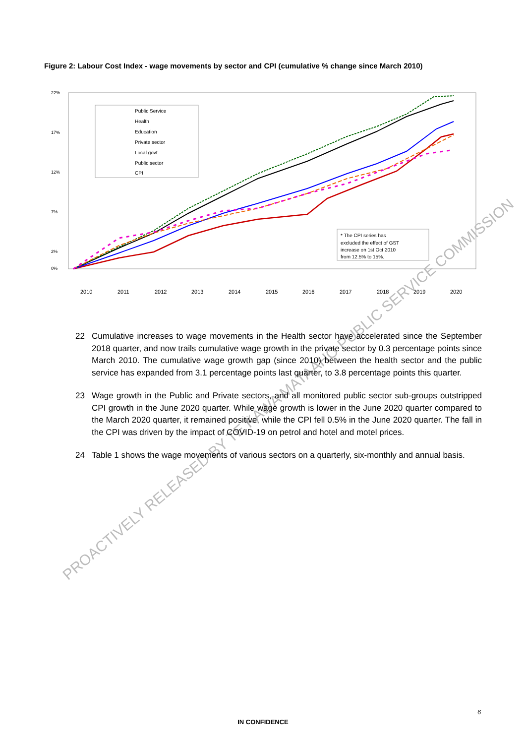Figure 2: Labour Cost Index - wage movements by sector and CPI (cumulative % change since March 2010)
22%
17%
12%
7%
2%
0%
Public Service
Health
Education
Private sector
Local govt
Public sector
CPI
* The CPI series has
excluded the effect of GST
increase on 1st Oct 2010
from 12.5% to 15%.
2010
2011
2012
2013
2014
2015
2016
2017
2018
2019
2020
PROACTIVELY RELEASED BY TE KAWA MATAAHO PUBLIC SERVICE COMMISSION
22 Cumulative increases to wage movements in the Health sector have accelerated since the September 2018 quarter, and now trails cumulative wage growth in the private sector by 0.3 percentage points since March 2010. The cumulative wage growth gap (since 2010) between the health sector and the public service has expanded from 3.1 percentage points last quarter, to 3.8 percentage points this quarter.
23 Wage growth in the Public and Private sectors, and all monitored public sector sub-groups outstripped CPI growth in the June 2020 quarter. While wage growth is lower in the June 2020 quarter compared to the March 2020 quarter, it remained positive, while the CPI fell 0.5% in the June 2020 quarter. The fall in the CPI was driven by the impact of COVID-19 on petrol and hotel and motel prices.
24 Table 1 shows the wage movements of various sectors on a quarterly, six-monthly and annual basis.
6
IN CONFIDENCE